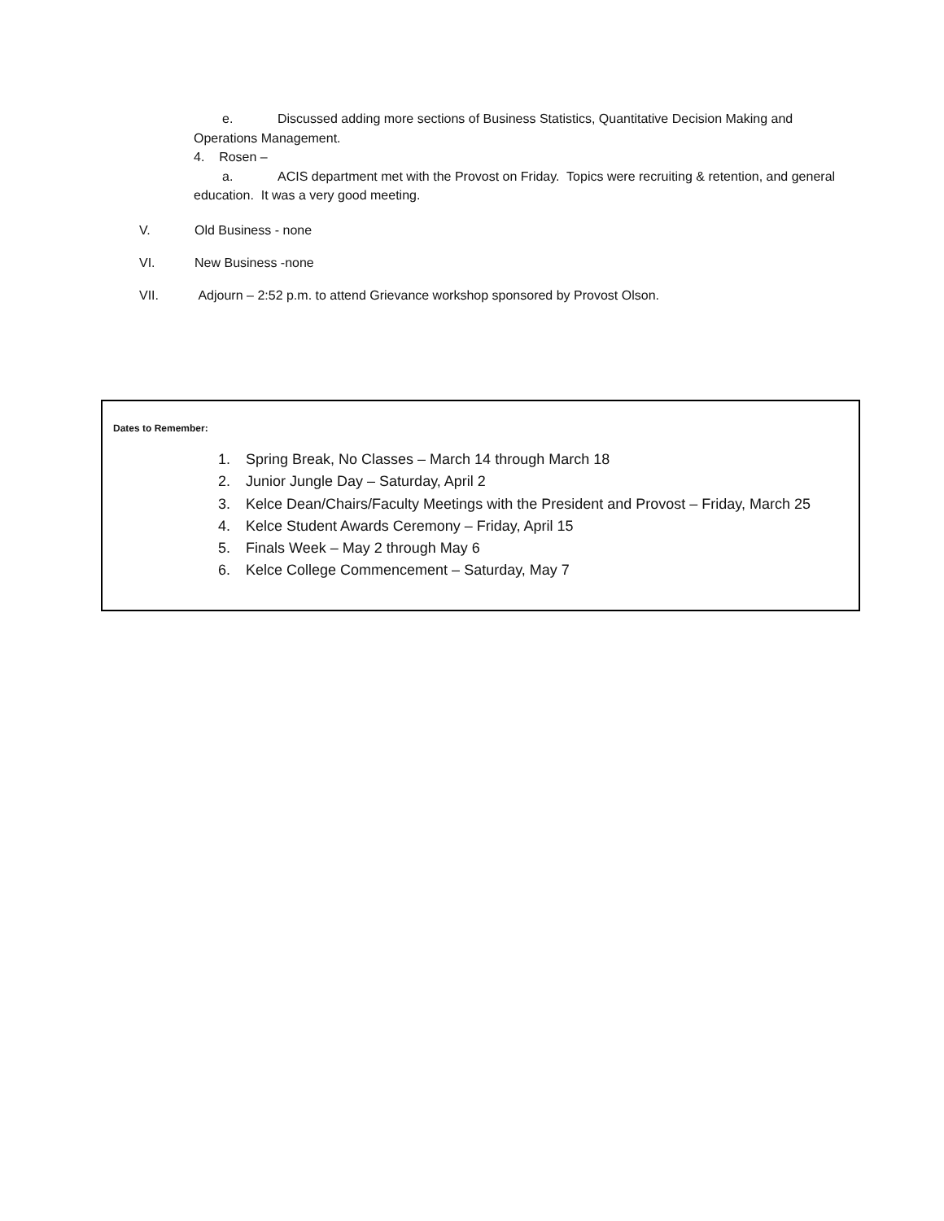e. Discussed adding more sections of Business Statistics, Quantitative Decision Making and Operations Management.
4. Rosen –
a. ACIS department met with the Provost on Friday. Topics were recruiting & retention, and general education. It was a very good meeting.
V. Old Business - none
VI. New Business -none
VII. Adjourn – 2:52 p.m. to attend Grievance workshop sponsored by Provost Olson.
Dates to Remember:
1. Spring Break, No Classes – March 14 through March 18
2. Junior Jungle Day – Saturday, April 2
3. Kelce Dean/Chairs/Faculty Meetings with the President and Provost – Friday, March 25
4. Kelce Student Awards Ceremony – Friday, April 15
5. Finals Week – May 2 through May 6
6. Kelce College Commencement – Saturday, May 7